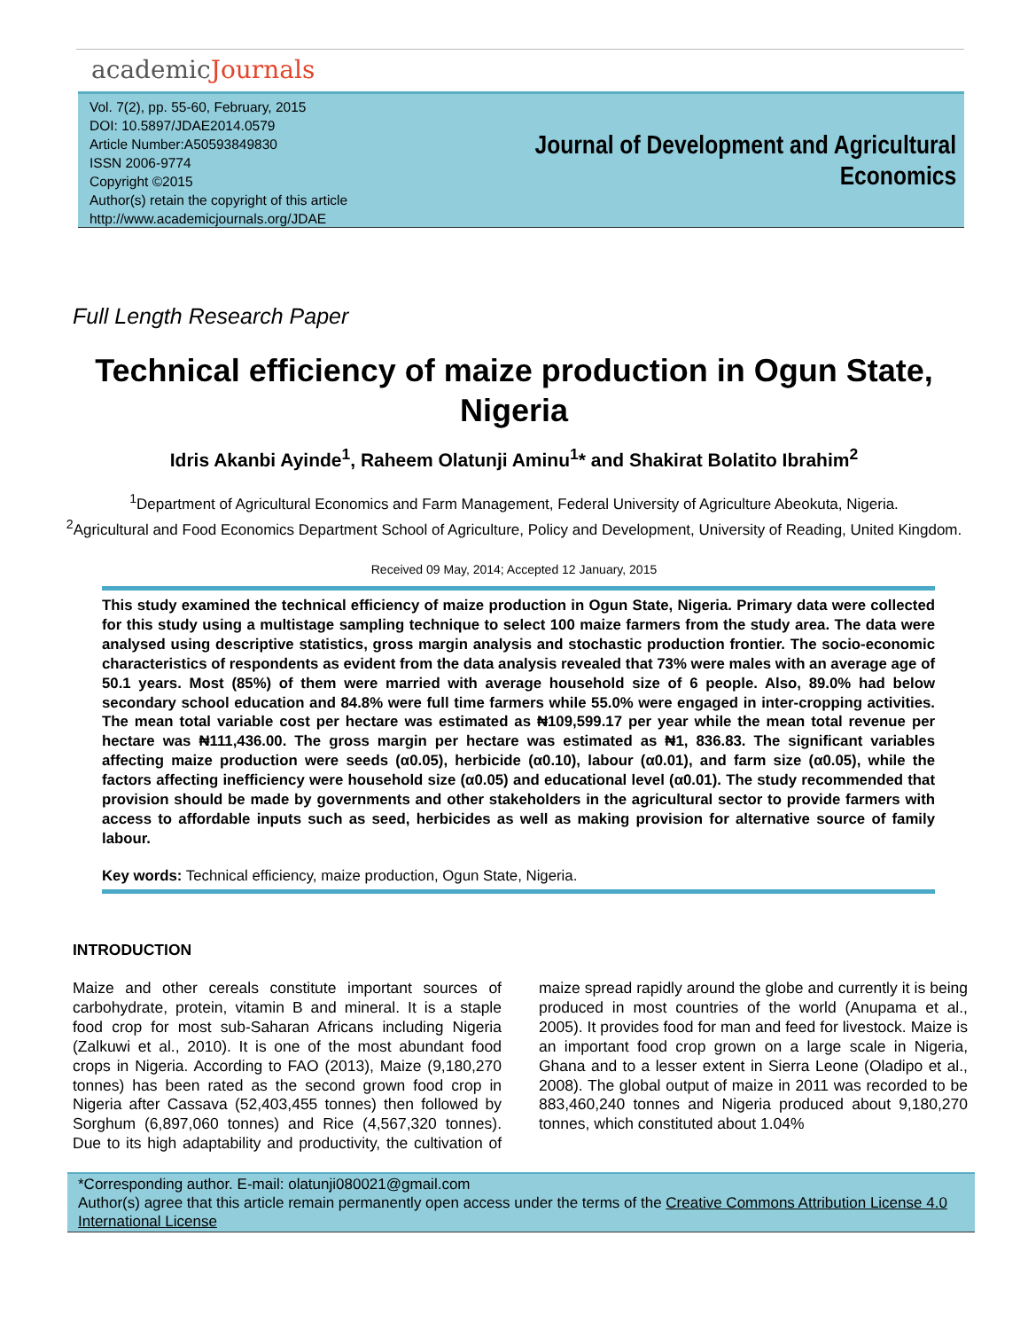academicJournals
Vol. 7(2), pp. 55-60, February, 2015
DOI: 10.5897/JDAE2014.0579
Article Number:A50593849830
ISSN 2006-9774
Copyright ©2015
Author(s) retain the copyright of this article
http://www.academicjournals.org/JDAE
Journal of Development and Agricultural
Economics
Full Length Research Paper
Technical efficiency of maize production in Ogun State, Nigeria
Idris Akanbi Ayinde<sup>1</sup>, Raheem Olatunji Aminu<sup>1</sup>* and Shakirat Bolatito Ibrahim<sup>2</sup>
<sup>1</sup> Department of Agricultural Economics and Farm Management, Federal University of Agriculture Abeokuta, Nigeria.
<sup>2</sup> Agricultural and Food Economics Department School of Agriculture, Policy and Development, University of Reading, United Kingdom.
Received 09 May, 2014; Accepted 12 January, 2015
This study examined the technical efficiency of maize production in Ogun State, Nigeria. Primary data were collected for this study using a multistage sampling technique to select 100 maize farmers from the study area. The data were analysed using descriptive statistics, gross margin analysis and stochastic production frontier. The socio-economic characteristics of respondents as evident from the data analysis revealed that 73% were males with an average age of 50.1 years. Most (85%) of them were married with average household size of 6 people. Also, 89.0% had below secondary school education and 84.8% were full time farmers while 55.0% were engaged in inter-cropping activities. The mean total variable cost per hectare was estimated as ₦109,599.17 per year while the mean total revenue per hectare was ₦111,436.00. The gross margin per hectare was estimated as ₦1, 836.83. The significant variables affecting maize production were seeds (α0.05), herbicide (α0.10), labour (α0.01), and farm size (α0.05), while the factors affecting inefficiency were household size (α0.05) and educational level (α0.01). The study recommended that provision should be made by governments and other stakeholders in the agricultural sector to provide farmers with access to affordable inputs such as seed, herbicides as well as making provision for alternative source of family labour.
Key words: Technical efficiency, maize production, Ogun State, Nigeria.
INTRODUCTION
Maize and other cereals constitute important sources of carbohydrate, protein, vitamin B and mineral. It is a staple food crop for most sub-Saharan Africans including Nigeria (Zalkuwi et al., 2010). It is one of the most abundant food crops in Nigeria. According to FAO (2013), Maize (9,180,270 tonnes) has been rated as the second grown food crop in Nigeria after Cassava (52,403,455 tonnes) then followed by Sorghum (6,897,060 tonnes) and Rice (4,567,320 tonnes). Due to its high adaptability and productivity, the cultivation of maize spread rapidly around the globe and currently it is being produced in most countries of the world (Anupama et al., 2005). It provides food for man and feed for livestock. Maize is an important food crop grown on a large scale in Nigeria, Ghana and to a lesser extent in Sierra Leone (Oladipo et al., 2008). The global output of maize in 2011 was recorded to be 883,460,240 tonnes and Nigeria produced about 9,180,270 tonnes, which constituted about 1.04%
*Corresponding author. E-mail: olatunji080021@gmail.com
Author(s) agree that this article remain permanently open access under the terms of the Creative Commons Attribution License 4.0 International License